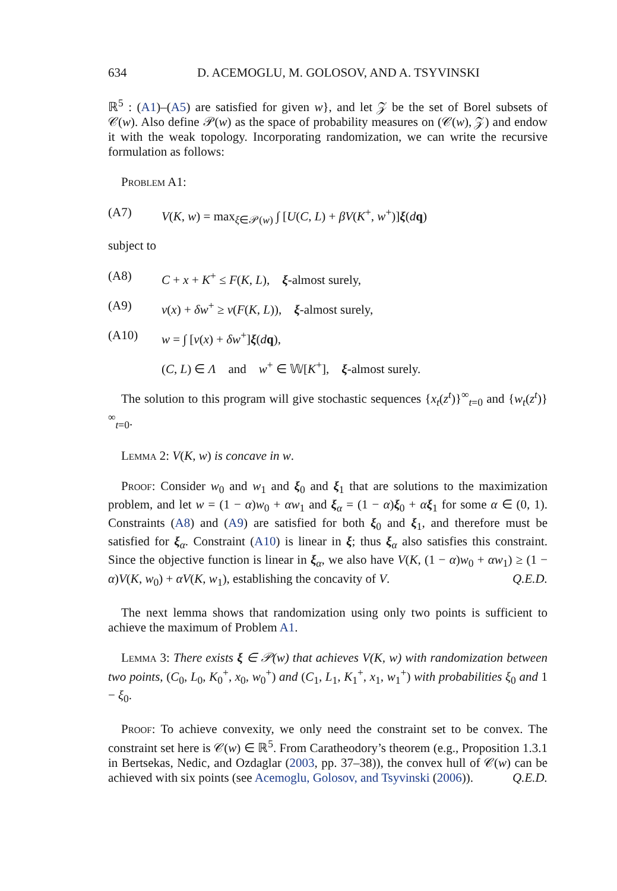634 D. ACEMOGLU, M. GOLOSOV, AND A. TSYVINSKI
ℝ<sup>5</sup> : (A1)–(A5) are satisfied for given w}, and let 𝒵 be the set of Borel subsets of 𝒞(w). Also define 𝒫(w) as the space of probability measures on (𝒞(w), 𝒵) and endow it with the weak topology. Incorporating randomization, we can write the recursive formulation as follows:
Problem A1:
(A7) V(K, w) = max<sub>ξ∈𝒫(w)</sub> ∫ [U(C, L) + βV(K<sup>+</sup>, w<sup>+</sup>)]ξ(dq)
subject to
(A8) C + x + K<sup>+</sup> ≤ F(K, L), ξ-almost surely,
(A9) v(x) + δw<sup>+</sup> ≥ v(F(K, L)), ξ-almost surely,
(A10) w = ∫ [v(x) + δw<sup>+</sup>]ξ(dq),
(C, L) ∈ Λ and w<sup>+</sup> ∈ 𝕎[K<sup>+</sup>], ξ-almost surely.
The solution to this program will give stochastic sequences {x<sub>t</sub>(z<sup>t</sup>)}<sup>∞</sup><sub>t=0</sub> and {w<sub>t</sub>(z<sup>t</sup>)}<sup>∞</sup><sub>t=0</sub>.
Lemma 2: V(K, w) is concave in w.
Proof: Consider w<sub>0</sub> and w<sub>1</sub> and ξ<sub>0</sub> and ξ<sub>1</sub> that are solutions to the maximization problem, and let w = (1 − α)w<sub>0</sub> + αw<sub>1</sub> and ξ<sub>α</sub> = (1 − α)ξ<sub>0</sub> + αξ<sub>1</sub> for some α ∈ (0, 1). Constraints (A8) and (A9) are satisfied for both ξ<sub>0</sub> and ξ<sub>1</sub>, and therefore must be satisfied for ξ<sub>α</sub>. Constraint (A10) is linear in ξ; thus ξ<sub>α</sub> also satisfies this constraint. Since the objective function is linear in ξ<sub>α</sub>, we also have V(K, (1 − α)w<sub>0</sub> + αw<sub>1</sub>) ≥ (1 − α)V(K, w<sub>0</sub>) + αV(K, w<sub>1</sub>), establishing the concavity of V. Q.E.D.
The next lemma shows that randomization using only two points is sufficient to achieve the maximum of Problem A1.
Lemma 3: There exists ξ ∈ 𝒫(w) that achieves V(K, w) with randomization between two points, (C<sub>0</sub>, L<sub>0</sub>, K<sub>0</sub><sup>+</sup>, x<sub>0</sub>, w<sub>0</sub><sup>+</sup>) and (C<sub>1</sub>, L<sub>1</sub>, K<sub>1</sub><sup>+</sup>, x<sub>1</sub>, w<sub>1</sub><sup>+</sup>) with probabilities ξ<sub>0</sub> and 1 − ξ<sub>0</sub>.
Proof: To achieve convexity, we only need the constraint set to be convex. The constraint set here is 𝒞(w) ∈ ℝ<sup>5</sup>. From Caratheodory’s theorem (e.g., Proposition 1.3.1 in Bertsekas, Nedic, and Ozdaglar (2003, pp. 37–38)), the convex hull of 𝒞(w) can be achieved with six points (see Acemoglu, Golosov, and Tsyvinski (2006)). Q.E.D.